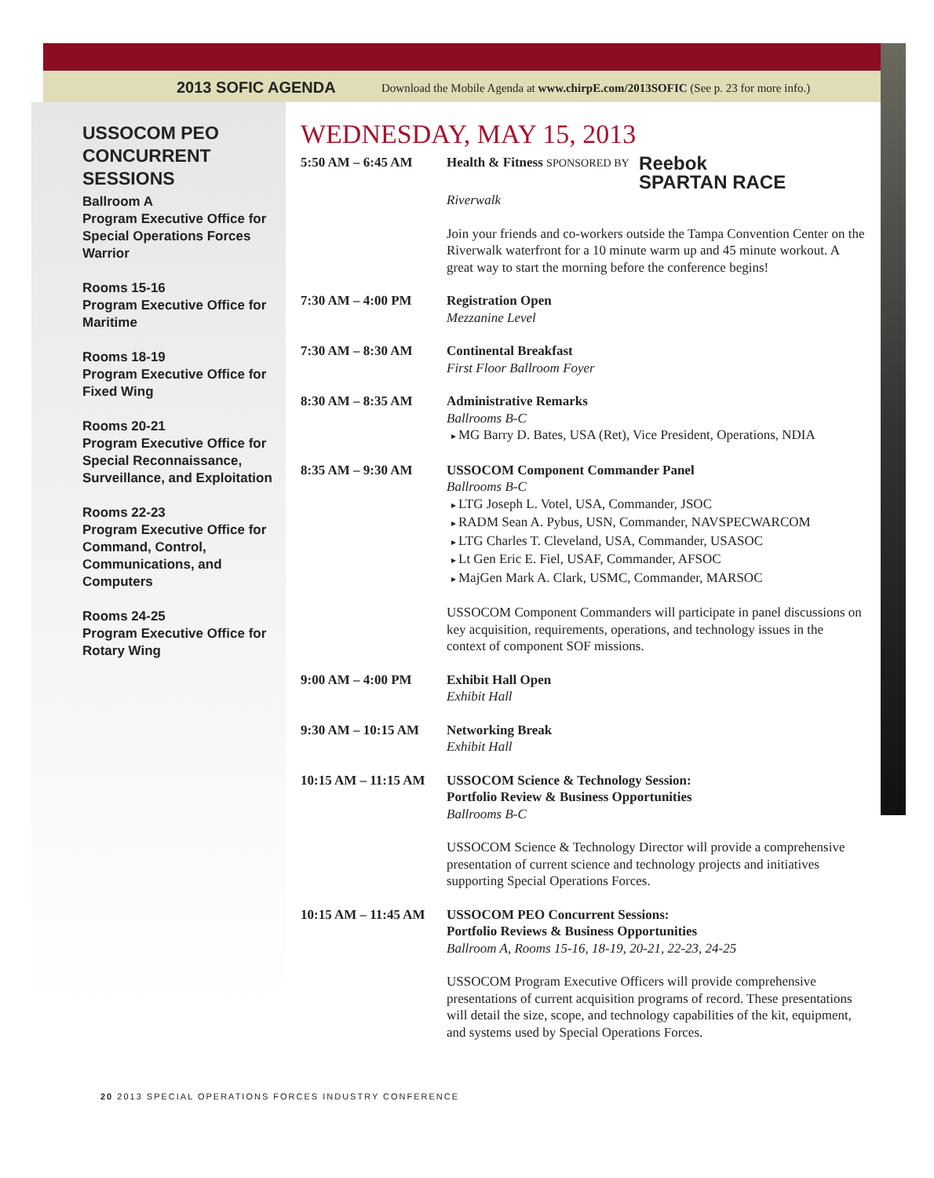2013 SOFIC AGENDA Download the Mobile Agenda at www.chirpE.com/2013SOFIC (See p. 23 for more info.)
USSOCOM PEO CONCURRENT SESSIONS
Ballroom A
Program Executive Office for Special Operations Forces Warrior
Rooms 15-16
Program Executive Office for Maritime
Rooms 18-19
Program Executive Office for Fixed Wing
Rooms 20-21
Program Executive Office for Special Reconnaissance, Surveillance, and Exploitation
Rooms 22-23
Program Executive Office for Command, Control, Communications, and Computers
Rooms 24-25
Program Executive Office for Rotary Wing
WEDNESDAY, MAY 15, 2013
5:50 AM – 6:45 AM Health & Fitness SPONSORED BY Reebok
SPARTAN RACE
Riverwalk
Join your friends and co-workers outside the Tampa Convention Center on the Riverwalk waterfront for a 10 minute warm up and 45 minute workout. A great way to start the morning before the conference begins!
7:30 AM – 4:00 PM Registration Open
Mezzanine Level
7:30 AM – 8:30 AM Continental Breakfast
First Floor Ballroom Foyer
8:30 AM – 8:35 AM Administrative Remarks
Ballrooms B-C
MG Barry D. Bates, USA (Ret), Vice President, Operations, NDIA
8:35 AM – 9:30 AM USSOCOM Component Commander Panel
Ballrooms B-C
LTG Joseph L. Votel, USA, Commander, JSOC
RADM Sean A. Pybus, USN, Commander, NAVSPECWARCOM
LTG Charles T. Cleveland, USA, Commander, USASOC
Lt Gen Eric E. Fiel, USAF, Commander, AFSOC
MajGen Mark A. Clark, USMC, Commander, MARSOC
USSOCOM Component Commanders will participate in panel discussions on key acquisition, requirements, operations, and technology issues in the context of component SOF missions.
9:00 AM – 4:00 PM Exhibit Hall Open
Exhibit Hall
9:30 AM – 10:15 AM Networking Break
Exhibit Hall
10:15 AM – 11:15 AM
USSOCOM Science & Technology Session:
Portfolio Review & Business Opportunities
Ballrooms B-C
USSOCOM Science & Technology Director will provide a comprehensive presentation of current science and technology projects and initiatives supporting Special Operations Forces.
10:15 AM – 11:45 AM
USSOCOM PEO Concurrent Sessions:
Portfolio Reviews & Business Opportunities
Ballroom A, Rooms 15-16, 18-19, 20-21, 22-23, 24-25
USSOCOM Program Executive Officers will provide comprehensive presentations of current acquisition programs of record. These presentations will detail the size, scope, and technology capabilities of the kit, equipment, and systems used by Special Operations Forces.
20 2013 SPECIAL OPERATIONS FORCES INDUSTRY CONFERENCE